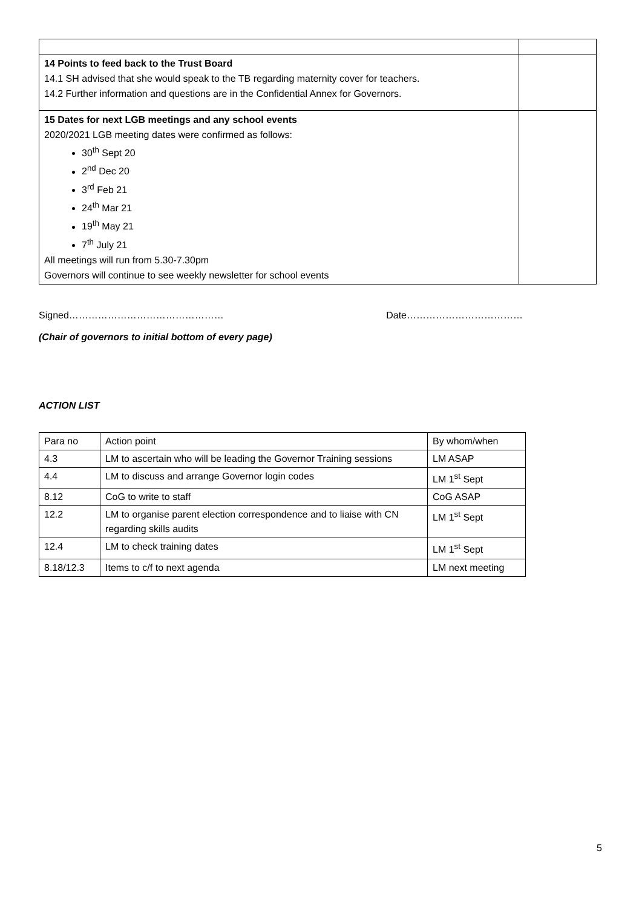| 14 Points to feed back to the Trust Board 14.1 SH advised that she would speak to the TB regarding maternity cover for teachers. 14.2 Further information and questions are in the Confidential Annex for Governors. | |
| 15 Dates for next LGB meetings and any school events 2020/2021 LGB meeting dates were confirmed as follows: 30<sup>th</sup> Sept 20 2<sup>nd</sup> Dec 20 3<sup>rd</sup> Feb 21 24<sup>th</sup> Mar 21 19<sup>th</sup> May 21 7<sup>th</sup> July 21 All meetings will run from 5.30-7.30pm Governors will continue to see weekly newsletter for school events | |
Signed………………………………………… Date………………………………
(Chair of governors to initial bottom of every page)
ACTION LIST
| Para no | Action point | By whom/when |
| 4.3 | LM to ascertain who will be leading the Governor Training sessions | LM ASAP |
| 4.4 | LM to discuss and arrange Governor login codes | LM 1<sup>st</sup> Sept |
| 8.12 | CoG to write to staff | CoG ASAP |
| 12.2 | LM to organise parent election correspondence and to liaise with CN regarding skills audits | LM 1<sup>st</sup> Sept |
| 12.4 | LM to check training dates | LM 1<sup>st</sup> Sept |
| 8.18/12.3 | Items to c/f to next agenda | LM next meeting |
5